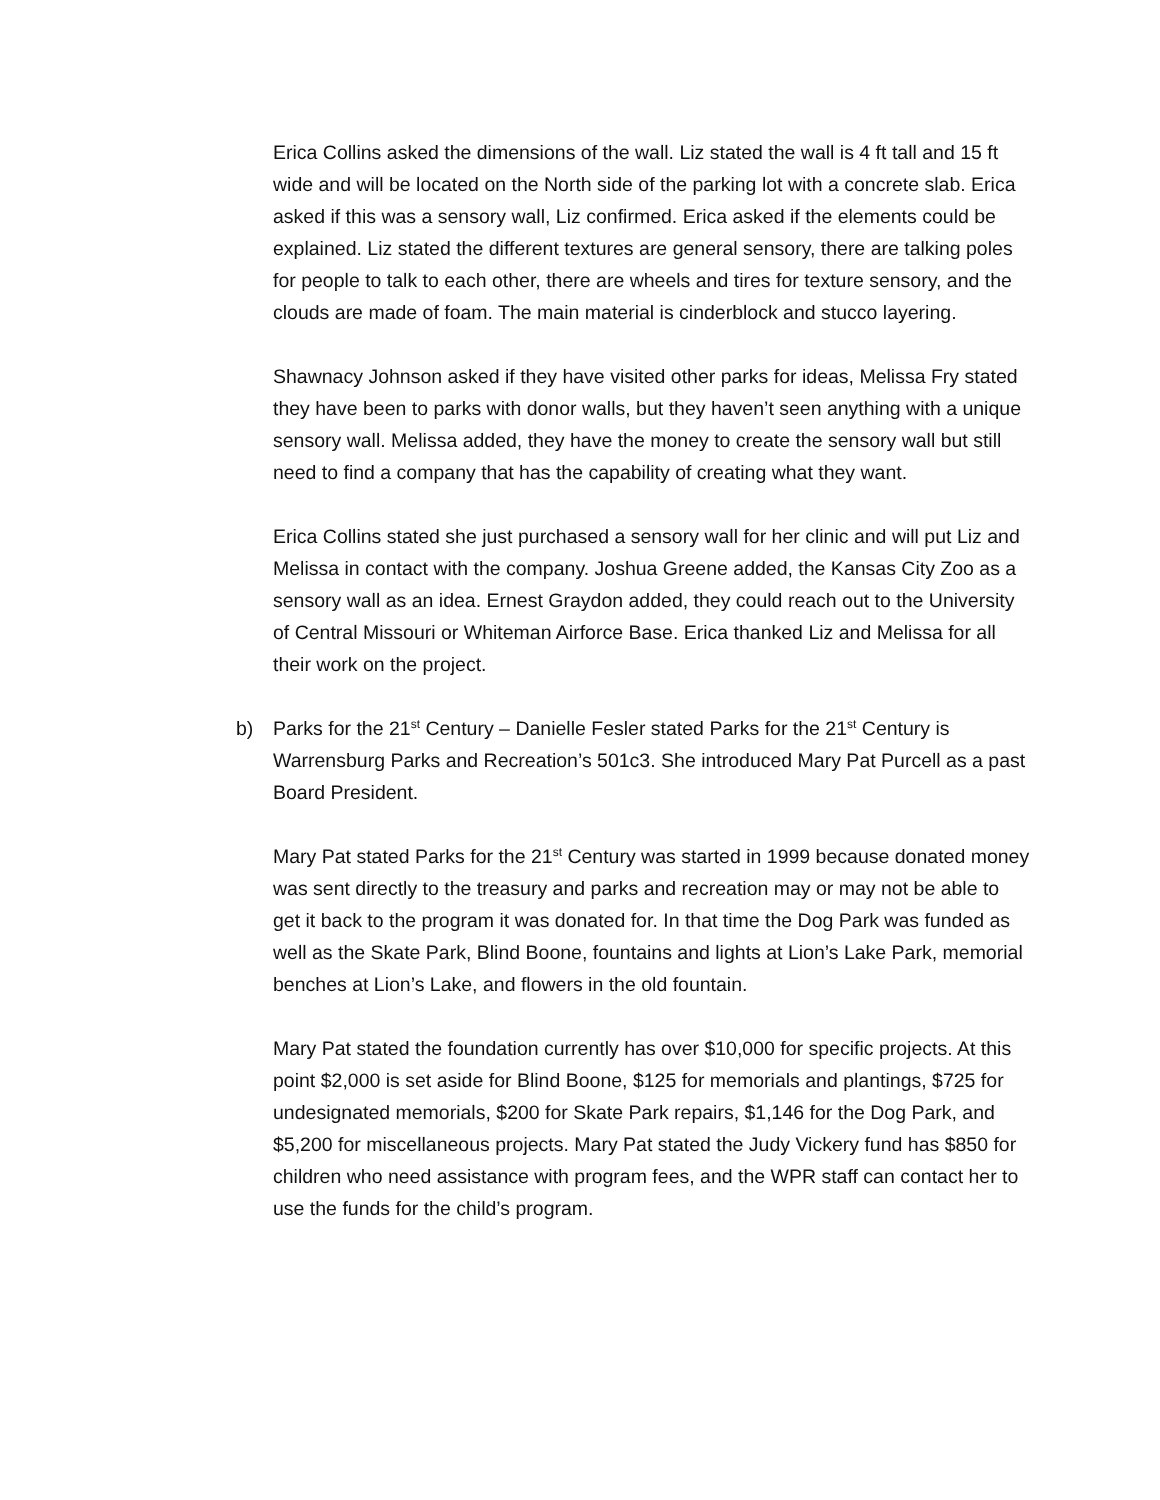Erica Collins asked the dimensions of the wall. Liz stated the wall is 4 ft tall and 15 ft wide and will be located on the North side of the parking lot with a concrete slab. Erica asked if this was a sensory wall, Liz confirmed. Erica asked if the elements could be explained. Liz stated the different textures are general sensory, there are talking poles for people to talk to each other, there are wheels and tires for texture sensory, and the clouds are made of foam. The main material is cinderblock and stucco layering.
Shawnacy Johnson asked if they have visited other parks for ideas, Melissa Fry stated they have been to parks with donor walls, but they haven’t seen anything with a unique sensory wall. Melissa added, they have the money to create the sensory wall but still need to find a company that has the capability of creating what they want.
Erica Collins stated she just purchased a sensory wall for her clinic and will put Liz and Melissa in contact with the company. Joshua Greene added, the Kansas City Zoo as a sensory wall as an idea. Ernest Graydon added, they could reach out to the University of Central Missouri or Whiteman Airforce Base. Erica thanked Liz and Melissa for all their work on the project.
b) Parks for the 21<sup>st</sup> Century – Danielle Fesler stated Parks for the 21<sup>st</sup> Century is Warrensburg Parks and Recreation’s 501c3. She introduced Mary Pat Purcell as a past Board President.
Mary Pat stated Parks for the 21<sup>st</sup> Century was started in 1999 because donated money was sent directly to the treasury and parks and recreation may or may not be able to get it back to the program it was donated for. In that time the Dog Park was funded as well as the Skate Park, Blind Boone, fountains and lights at Lion’s Lake Park, memorial benches at Lion’s Lake, and flowers in the old fountain.
Mary Pat stated the foundation currently has over $10,000 for specific projects. At this point $2,000 is set aside for Blind Boone, $125 for memorials and plantings, $725 for undesignated memorials, $200 for Skate Park repairs, $1,146 for the Dog Park, and $5,200 for miscellaneous projects. Mary Pat stated the Judy Vickery fund has $850 for children who need assistance with program fees, and the WPR staff can contact her to use the funds for the child’s program.